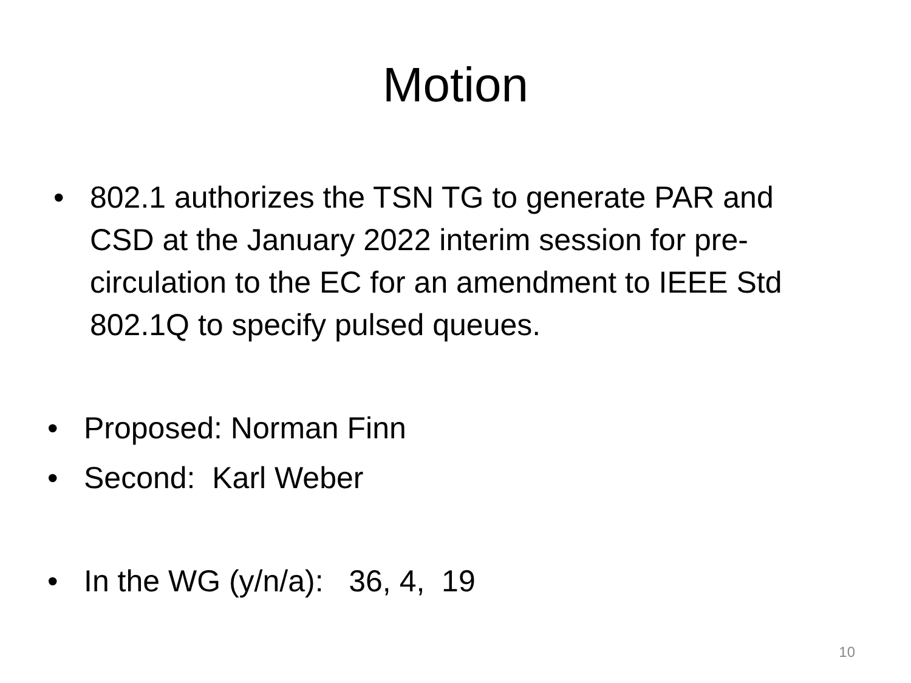Motion
• 802.1 authorizes the TSN TG to generate PAR and CSD at the January 2022 interim session for pre-circulation to the EC for an amendment to IEEE Std 802.1Q to specify pulsed queues.
• Proposed: Norman Finn
• Second: Karl Weber
• In the WG (y/n/a): 36, 4, 19
10